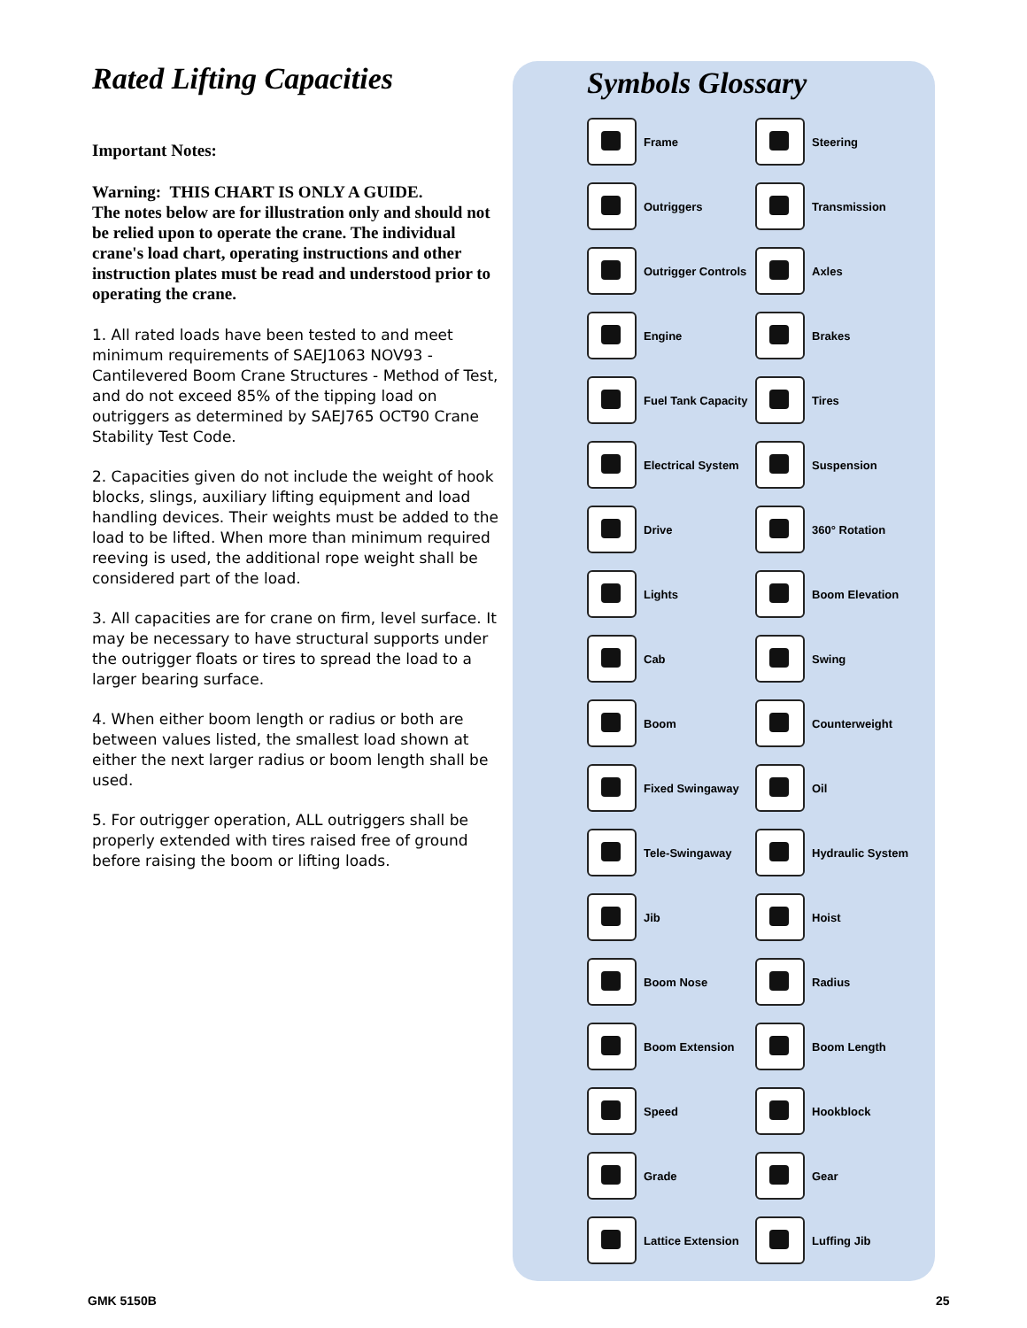Rated Lifting Capacities
Important Notes:
Warning: THIS CHART IS ONLY A GUIDE.
The notes below are for illustration only and should not be relied upon to operate the crane. The individual crane's load chart, operating instructions and other instruction plates must be read and understood prior to operating the crane.
1. All rated loads have been tested to and meet minimum requirements of SAEJ1063 NOV93 - Cantilevered Boom Crane Structures - Method of Test, and do not exceed 85% of the tipping load on outriggers as determined by SAEJ765 OCT90 Crane Stability Test Code.
2. Capacities given do not include the weight of hook blocks, slings, auxiliary lifting equipment and load handling devices. Their weights must be added to the load to be lifted. When more than minimum required reeving is used, the additional rope weight shall be considered part of the load.
3. All capacities are for crane on firm, level surface. It may be necessary to have structural supports under the outrigger floats or tires to spread the load to a larger bearing surface.
4. When either boom length or radius or both are between values listed, the smallest load shown at either the next larger radius or boom length shall be used.
5. For outrigger operation, ALL outriggers shall be properly extended with tires raised free of ground before raising the boom or lifting loads.
Symbols Glossary
Frame
Steering
Outriggers
Transmission
Outrigger Controls
Axles
Engine
Brakes
Fuel Tank Capacity
Tires
Electrical System
Suspension
Drive
360° Rotation
Lights
Boom Elevation
Cab
Swing
Boom
Counterweight
Fixed Swingaway
Oil
Tele-Swingaway
Hydraulic System
Jib
Hoist
Boom Nose
Radius
Boom Extension
Boom Length
Speed
Hookblock
Grade
Gear
Lattice Extension
Luffing Jib
GMK 5150B 25